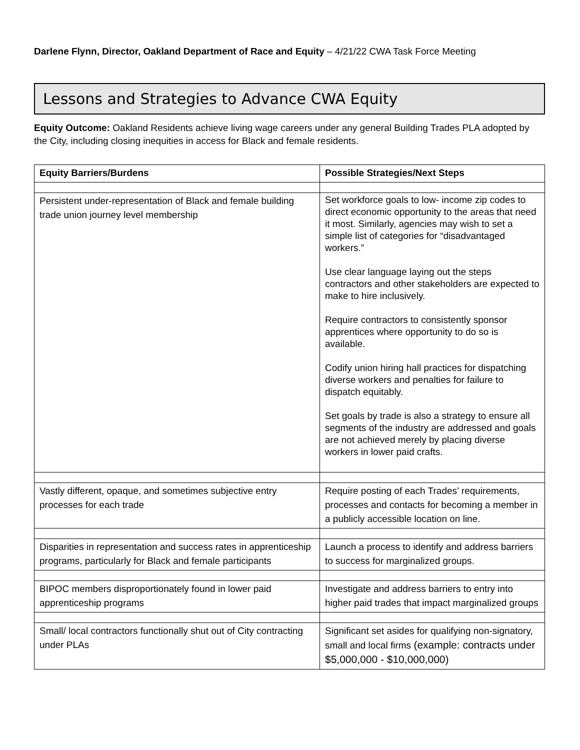Darlene Flynn, Director, Oakland Department of Race and Equity – 4/21/22 CWA Task Force Meeting
Lessons and Strategies to Advance CWA Equity
Equity Outcome: Oakland Residents achieve living wage careers under any general Building Trades PLA adopted by the City, including closing inequities in access for Black and female residents.
| Equity Barriers/Burdens | Possible Strategies/Next Steps |
| --- | --- |
| Persistent under-representation of Black and female building trade union journey level membership | Set workforce goals to low- income zip codes to direct economic opportunity to the areas that need it most. Similarly, agencies may wish to set a simple list of categories for “disadvantaged workers.” Use clear language laying out the steps contractors and other stakeholders are expected to make to hire inclusively. Require contractors to consistently sponsor apprentices where opportunity to do so is available. Codify union hiring hall practices for dispatching diverse workers and penalties for failure to dispatch equitably. Set goals by trade is also a strategy to ensure all segments of the industry are addressed and goals are not achieved merely by placing diverse workers in lower paid crafts. |
| Vastly different, opaque, and sometimes subjective entry processes for each trade | Require posting of each Trades’ requirements, processes and contacts for becoming a member in a publicly accessible location on line. |
| Disparities in representation and success rates in apprenticeship programs, particularly for Black and female participants | Launch a process to identify and address barriers to success for marginalized groups. |
| BIPOC members disproportionately found in lower paid apprenticeship programs | Investigate and address barriers to entry into higher paid trades that impact marginalized groups |
| Small/ local contractors functionally shut out of City contracting under PLAs | Significant set asides for qualifying non-signatory, small and local firms (example: contracts under $5,000,000 - $10,000,000) |